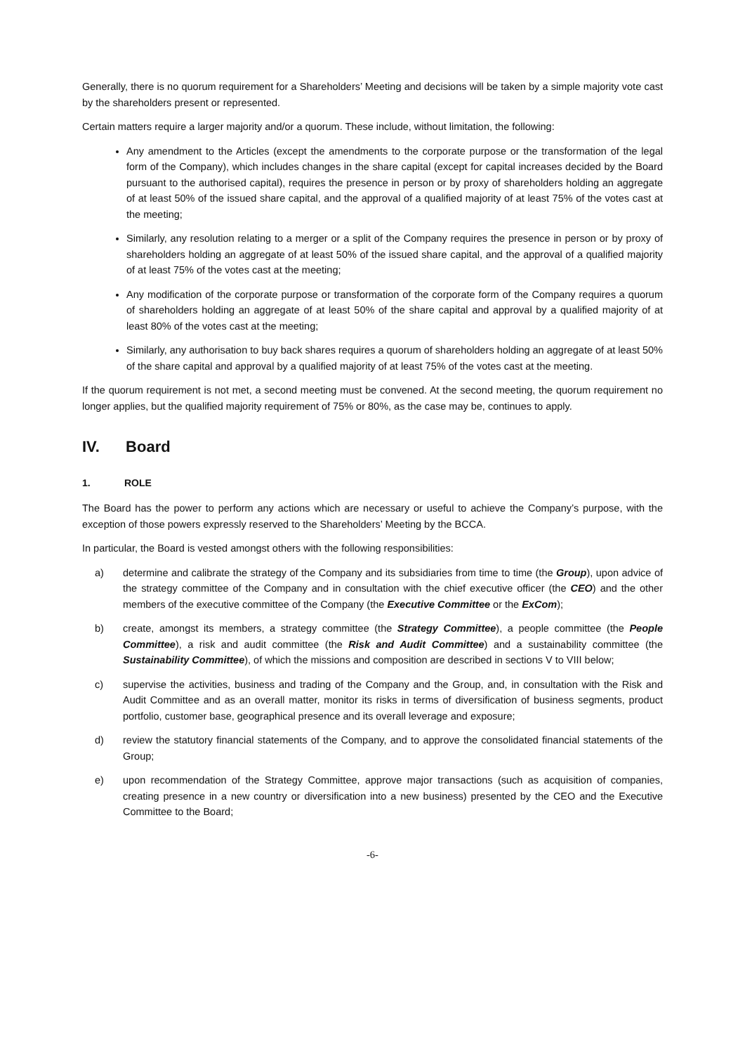Generally, there is no quorum requirement for a Shareholders’ Meeting and decisions will be taken by a simple majority vote cast by the shareholders present or represented.
Certain matters require a larger majority and/or a quorum. These include, without limitation, the following:
Any amendment to the Articles (except the amendments to the corporate purpose or the transformation of the legal form of the Company), which includes changes in the share capital (except for capital increases decided by the Board pursuant to the authorised capital), requires the presence in person or by proxy of shareholders holding an aggregate of at least 50% of the issued share capital, and the approval of a qualified majority of at least 75% of the votes cast at the meeting;
Similarly, any resolution relating to a merger or a split of the Company requires the presence in person or by proxy of shareholders holding an aggregate of at least 50% of the issued share capital, and the approval of a qualified majority of at least 75% of the votes cast at the meeting;
Any modification of the corporate purpose or transformation of the corporate form of the Company requires a quorum of shareholders holding an aggregate of at least 50% of the share capital and approval by a qualified majority of at least 80% of the votes cast at the meeting;
Similarly, any authorisation to buy back shares requires a quorum of shareholders holding an aggregate of at least 50% of the share capital and approval by a qualified majority of at least 75% of the votes cast at the meeting.
If the quorum requirement is not met, a second meeting must be convened. At the second meeting, the quorum requirement no longer applies, but the qualified majority requirement of 75% or 80%, as the case may be, continues to apply.
IV. Board
1. ROLE
The Board has the power to perform any actions which are necessary or useful to achieve the Company’s purpose, with the exception of those powers expressly reserved to the Shareholders’ Meeting by the BCCA.
In particular, the Board is vested amongst others with the following responsibilities:
a) determine and calibrate the strategy of the Company and its subsidiaries from time to time (the Group), upon advice of the strategy committee of the Company and in consultation with the chief executive officer (the CEO) and the other members of the executive committee of the Company (the Executive Committee or the ExCom);
b) create, amongst its members, a strategy committee (the Strategy Committee), a people committee (the People Committee), a risk and audit committee (the Risk and Audit Committee) and a sustainability committee (the Sustainability Committee), of which the missions and composition are described in sections V to VIII below;
c) supervise the activities, business and trading of the Company and the Group, and, in consultation with the Risk and Audit Committee and as an overall matter, monitor its risks in terms of diversification of business segments, product portfolio, customer base, geographical presence and its overall leverage and exposure;
d) review the statutory financial statements of the Company, and to approve the consolidated financial statements of the Group;
e) upon recommendation of the Strategy Committee, approve major transactions (such as acquisition of companies, creating presence in a new country or diversification into a new business) presented by the CEO and the Executive Committee to the Board;
-6-